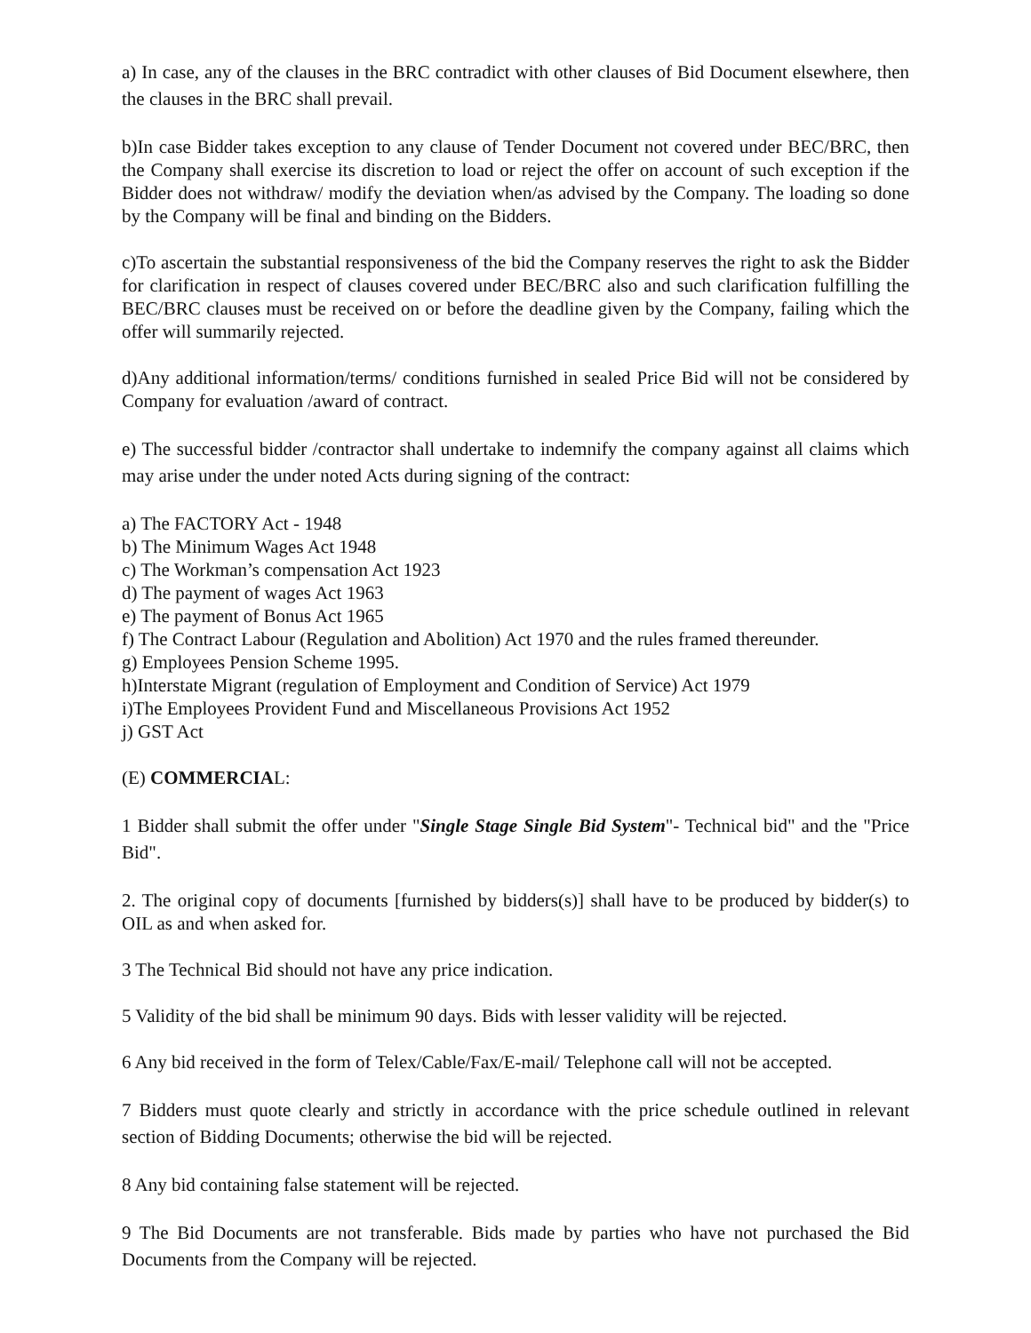a) In case, any of the clauses in the BRC contradict with other clauses of Bid Document elsewhere, then the clauses in the BRC shall prevail.
b)In case Bidder takes exception to any clause of Tender Document not covered under BEC/BRC, then the Company shall exercise its discretion to load or reject the offer on account of such exception if the Bidder does not withdraw/ modify the deviation when/as advised by the Company. The loading so done by the Company will be final and binding on the Bidders.
c)To ascertain the substantial responsiveness of the bid the Company reserves the right to ask the Bidder for clarification in respect of clauses covered under BEC/BRC also and such clarification fulfilling the BEC/BRC clauses must be received on or before the deadline given by the Company, failing which the offer will summarily rejected.
d)Any additional information/terms/ conditions furnished in sealed Price Bid will not be considered by Company for evaluation /award of contract.
e) The successful bidder /contractor shall undertake to indemnify the company against all claims which may arise under the under noted Acts during signing of the contract:
a) The FACTORY Act - 1948
b) The Minimum Wages Act 1948
c) The Workman’s compensation Act 1923
d) The payment of wages Act 1963
e) The payment of Bonus Act 1965
f) The Contract Labour (Regulation and Abolition) Act 1970 and the rules framed thereunder.
g) Employees Pension Scheme 1995.
h)Interstate Migrant (regulation of Employment and Condition of Service) Act 1979
i)The Employees Provident Fund and Miscellaneous Provisions Act 1952
j) GST Act
(E) COMMERCIAL:
1 Bidder shall submit the offer under "Single Stage Single Bid System"- Technical bid" and the "Price Bid".
2. The original copy of documents [furnished by bidders(s)] shall have to be produced by bidder(s) to OIL as and when asked for.
3 The Technical Bid should not have any price indication.
5 Validity of the bid shall be minimum 90 days. Bids with lesser validity will be rejected.
6 Any bid received in the form of Telex/Cable/Fax/E-mail/ Telephone call will not be accepted.
7 Bidders must quote clearly and strictly in accordance with the price schedule outlined in relevant section of Bidding Documents; otherwise the bid will be rejected.
8 Any bid containing false statement will be rejected.
9 The Bid Documents are not transferable. Bids made by parties who have not purchased the Bid Documents from the Company will be rejected.